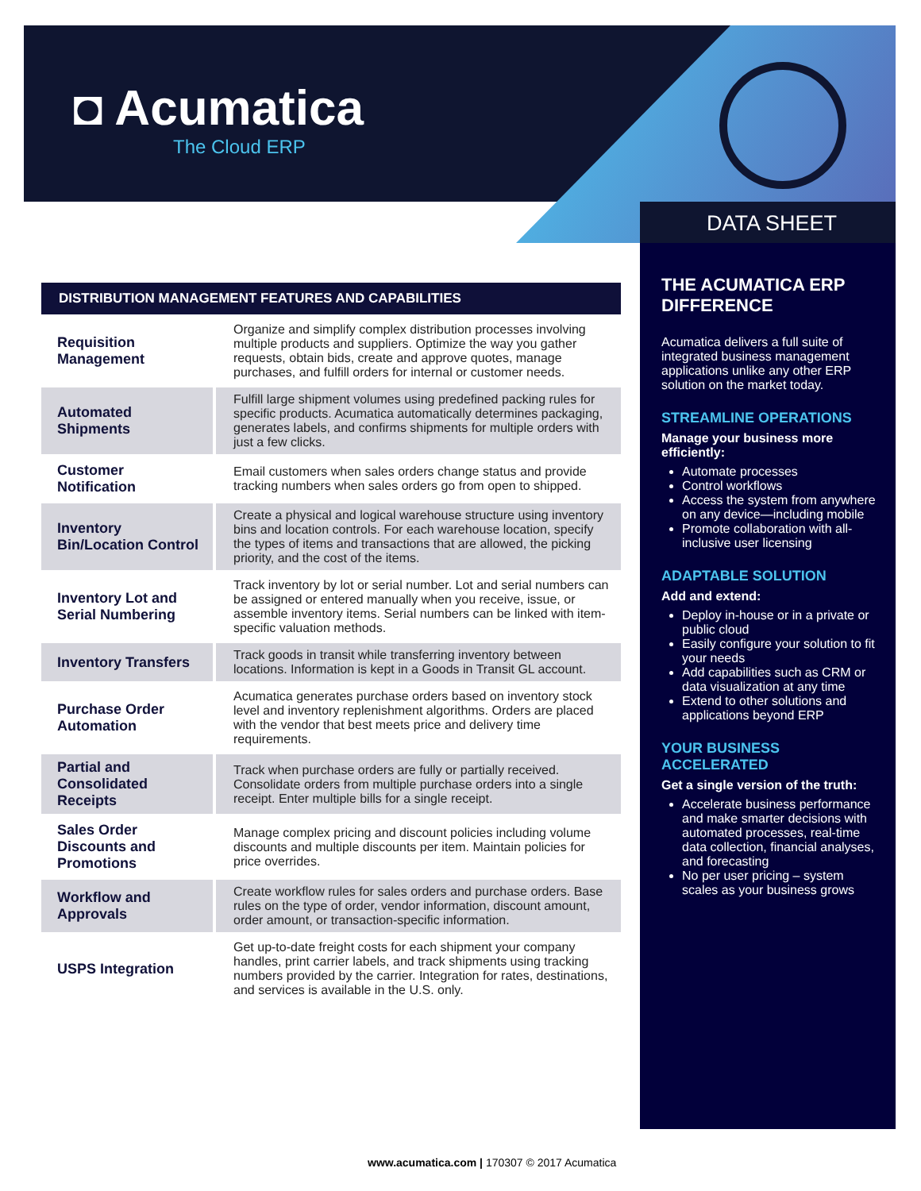◘ Acumatica
The Cloud ERP
DATA SHEET
DISTRIBUTION MANAGEMENT FEATURES AND CAPABILITIES
| Requisition Management | Organize and simplify complex distribution processes involving multiple products and suppliers. Optimize the way you gather requests, obtain bids, create and approve quotes, manage purchases, and fulfill orders for internal or customer needs. |
| Automated Shipments | Fulfill large shipment volumes using predefined packing rules for specific products. Acumatica automatically determines packaging, generates labels, and confirms shipments for multiple orders with just a few clicks. |
| Customer Notification | Email customers when sales orders change status and provide tracking numbers when sales orders go from open to shipped. |
| Inventory Bin/Location Control | Create a physical and logical warehouse structure using inventory bins and location controls. For each warehouse location, specify the types of items and transactions that are allowed, the picking priority, and the cost of the items. |
| Inventory Lot and Serial Numbering | Track inventory by lot or serial number. Lot and serial numbers can be assigned or entered manually when you receive, issue, or assemble inventory items. Serial numbers can be linked with item-specific valuation methods. |
| Inventory Transfers | Track goods in transit while transferring inventory between locations. Information is kept in a Goods in Transit GL account. |
| Purchase Order Automation | Acumatica generates purchase orders based on inventory stock level and inventory replenishment algorithms. Orders are placed with the vendor that best meets price and delivery time requirements. |
| Partial and Consolidated Receipts | Track when purchase orders are fully or partially received. Consolidate orders from multiple purchase orders into a single receipt. Enter multiple bills for a single receipt. |
| Sales Order Discounts and Promotions | Manage complex pricing and discount policies including volume discounts and multiple discounts per item. Maintain policies for price overrides. |
| Workflow and Approvals | Create workflow rules for sales orders and purchase orders. Base rules on the type of order, vendor information, discount amount, order amount, or transaction-specific information. |
| USPS Integration | Get up-to-date freight costs for each shipment your company handles, print carrier labels, and track shipments using tracking numbers provided by the carrier. Integration for rates, destinations, and services is available in the U.S. only. |
THE ACUMATICA ERP DIFFERENCE
Acumatica delivers a full suite of integrated business management applications unlike any other ERP solution on the market today.
STREAMLINE OPERATIONS
Manage your business more efficiently:
Automate processes
Control workflows
Access the system from anywhere on any device—including mobile
Promote collaboration with all-inclusive user licensing
ADAPTABLE SOLUTION
Add and extend:
Deploy in-house or in a private or public cloud
Easily configure your solution to fit your needs
Add capabilities such as CRM or data visualization at any time
Extend to other solutions and applications beyond ERP
YOUR BUSINESS ACCELERATED
Get a single version of the truth:
Accelerate business performance and make smarter decisions with automated processes, real-time data collection, financial analyses, and forecasting
No per user pricing – system scales as your business grows
www.acumatica.com | 170307 © 2017 Acumatica